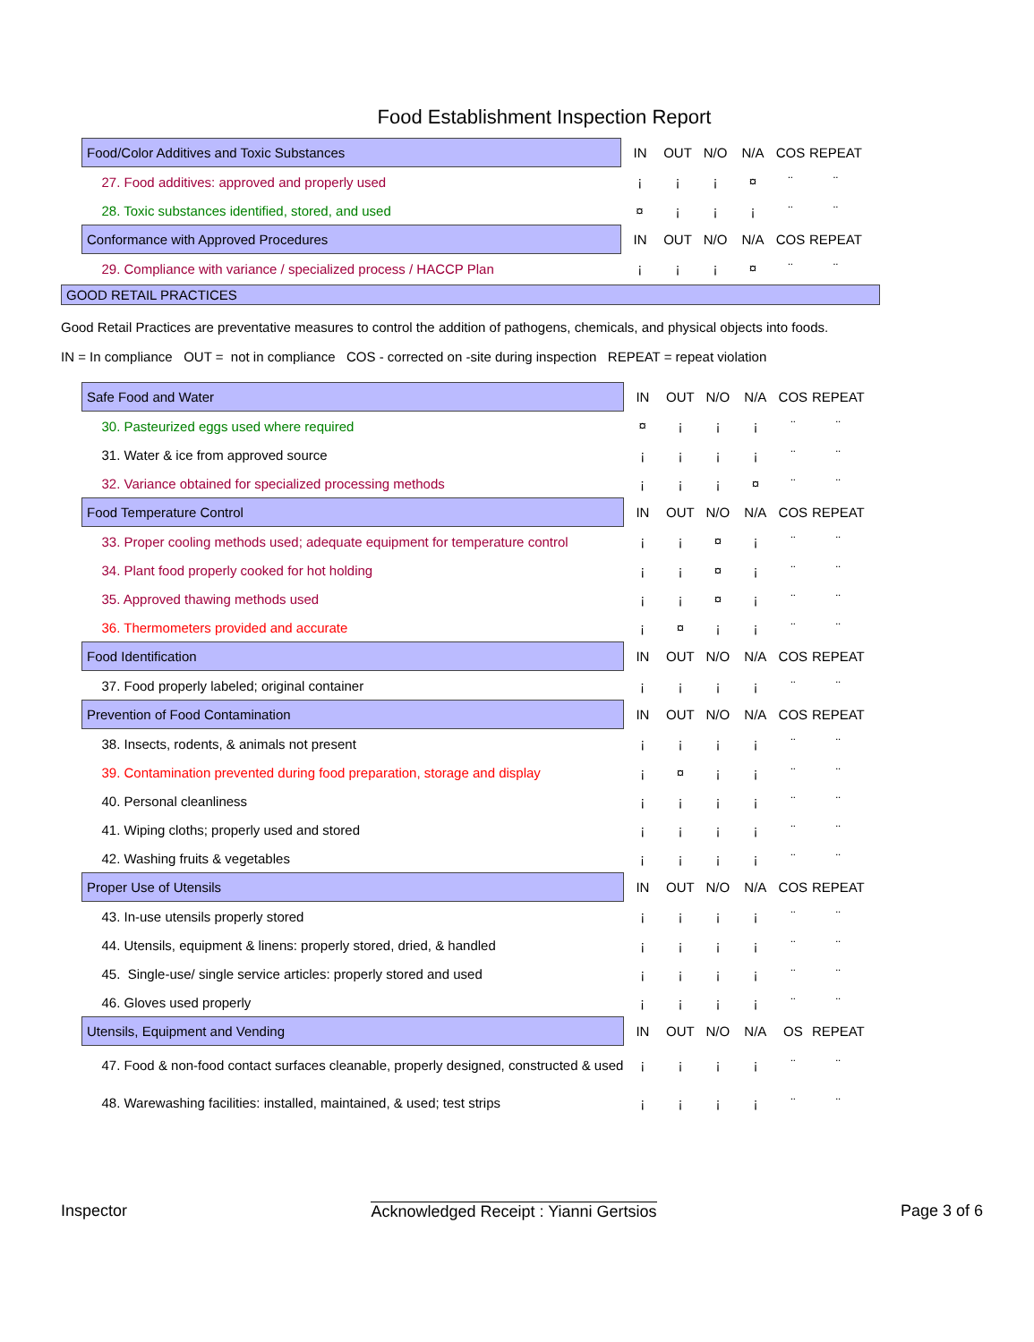Food Establishment Inspection Report
| Food/Color Additives and Toxic Substances | IN | OUT | N/O | N/A | COS | REPEAT |
| --- | --- | --- | --- | --- | --- | --- |
| 27. Food additives: approved and properly used | ¡ | ¡ | ¡ | ¤ | ¨ | ¨ |
| 28. Toxic substances identified, stored, and used | ¤ | ¡ | ¡ | ¡ | ¨ | ¨ |
| Conformance with Approved Procedures | IN | OUT | N/O | N/A | COS | REPEAT |
| 29. Compliance with variance / specialized process / HACCP Plan | ¡ | ¡ | ¡ | ¤ | ¨ | ¨ |
GOOD RETAIL PRACTICES
Good Retail Practices are preventative measures to control the addition of pathogens, chemicals, and physical objects into foods.
IN = In compliance OUT = not in compliance COS - corrected on -site during inspection REPEAT = repeat violation
| Safe Food and Water | IN | OUT | N/O | N/A | COS | REPEAT |
| --- | --- | --- | --- | --- | --- | --- |
| 30. Pasteurized eggs used where required | ¤ | ¡ | ¡ | ¡ | ¨ | ¨ |
| 31. Water & ice from approved source | ¡ | ¡ | ¡ | ¡ | ¨ | ¨ |
| 32. Variance obtained for specialized processing methods | ¡ | ¡ | ¡ | ¤ | ¨ | ¨ |
| Food Temperature Control | IN | OUT | N/O | N/A | COS | REPEAT |
| 33. Proper cooling methods used; adequate equipment for temperature control | ¡ | ¡ | ¤ | ¡ | ¨ | ¨ |
| 34. Plant food properly cooked for hot holding | ¡ | ¡ | ¤ | ¡ | ¨ | ¨ |
| 35. Approved thawing methods used | ¡ | ¡ | ¤ | ¡ | ¨ | ¨ |
| 36. Thermometers provided and accurate | ¡ | ¤ | ¡ | ¡ | ¨ | ¨ |
| Food Identification | IN | OUT | N/O | N/A | COS | REPEAT |
| 37. Food properly labeled; original container | ¡ | ¡ | ¡ | ¡ | ¨ | ¨ |
| Prevention of Food Contamination | IN | OUT | N/O | N/A | COS | REPEAT |
| 38. Insects, rodents, & animals not present | ¡ | ¡ | ¡ | ¡ | ¨ | ¨ |
| 39. Contamination prevented during food preparation, storage and display | ¡ | ¤ | ¡ | ¡ | ¨ | ¨ |
| 40. Personal cleanliness | ¡ | ¡ | ¡ | ¡ | ¨ | ¨ |
| 41. Wiping cloths; properly used and stored | ¡ | ¡ | ¡ | ¡ | ¨ | ¨ |
| 42. Washing fruits & vegetables | ¡ | ¡ | ¡ | ¡ | ¨ | ¨ |
| Proper Use of Utensils | IN | OUT | N/O | N/A | COS | REPEAT |
| 43. In-use utensils properly stored | ¡ | ¡ | ¡ | ¡ | ¨ | ¨ |
| 44. Utensils, equipment & linens: properly stored, dried, & handled | ¡ | ¡ | ¡ | ¡ | ¨ | ¨ |
| 45. Single-use/ single service articles: properly stored and used | ¡ | ¡ | ¡ | ¡ | ¨ | ¨ |
| 46. Gloves used properly | ¡ | ¡ | ¡ | ¡ | ¨ | ¨ |
| Utensils, Equipment and Vending | IN | OUT | N/O | N/A | OS | REPEAT |
| 47. Food & non-food contact surfaces cleanable, properly designed, constructed & used | ¡ | ¡ | ¡ | ¡ | ¨ | ¨ |
| 48. Warewashing facilities: installed, maintained, & used; test strips | ¡ | ¡ | ¡ | ¡ | ¨ | ¨ |
Inspector Acknowledged Receipt : Yianni Gertsios Page 3 of 6